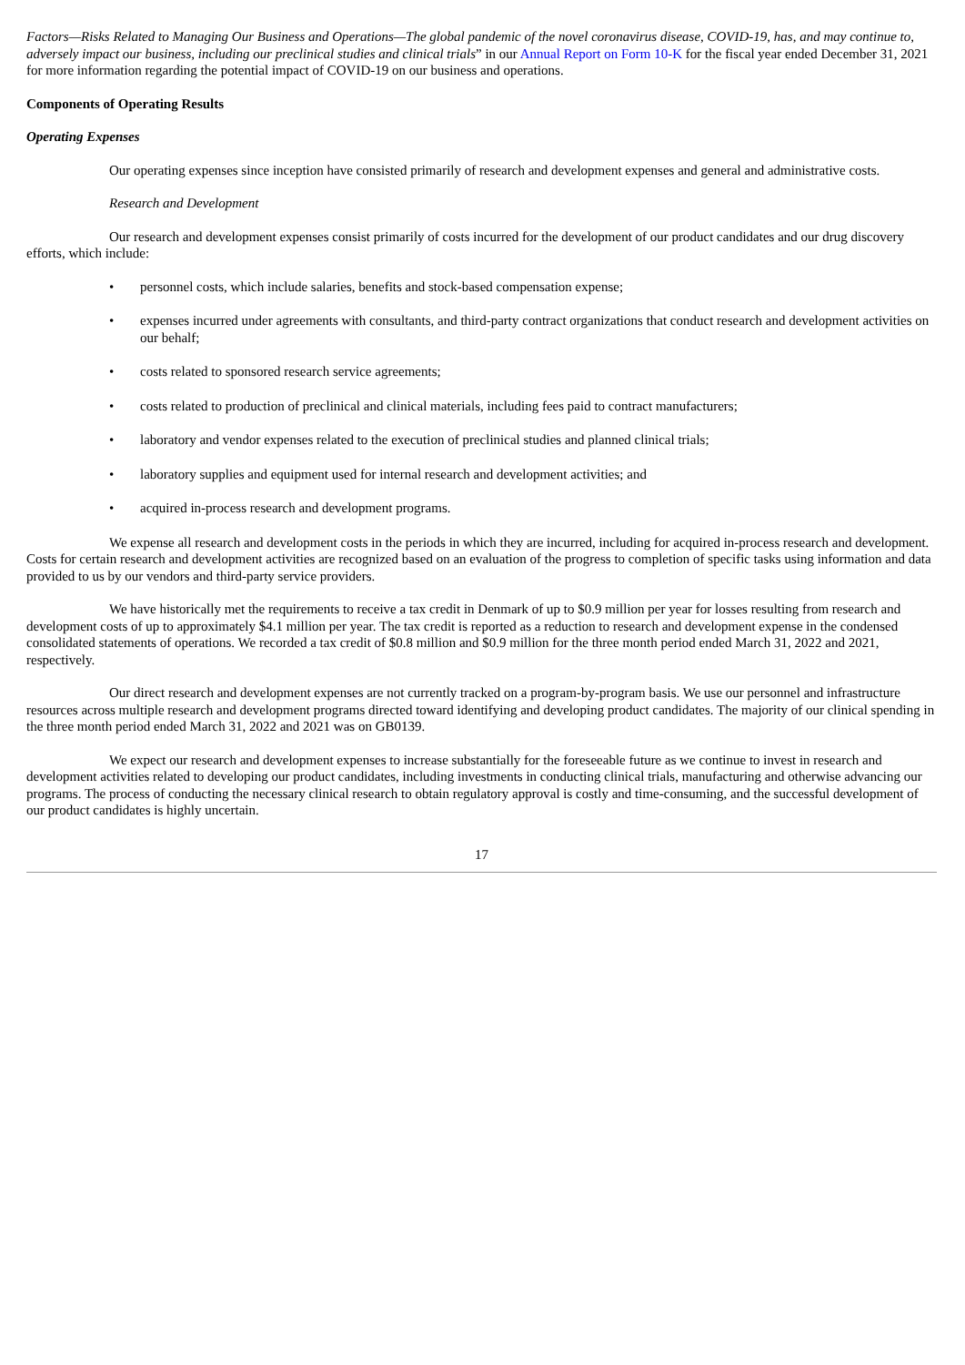Factors—Risks Related to Managing Our Business and Operations—The global pandemic of the novel coronavirus disease, COVID-19, has, and may continue to, adversely impact our business, including our preclinical studies and clinical trials” in our Annual Report on Form 10-K for the fiscal year ended December 31, 2021 for more information regarding the potential impact of COVID-19 on our business and operations.
Components of Operating Results
Operating Expenses
Our operating expenses since inception have consisted primarily of research and development expenses and general and administrative costs.
Research and Development
Our research and development expenses consist primarily of costs incurred for the development of our product candidates and our drug discovery efforts, which include:
• personnel costs, which include salaries, benefits and stock-based compensation expense;
• expenses incurred under agreements with consultants, and third-party contract organizations that conduct research and development activities on our behalf;
• costs related to sponsored research service agreements;
• costs related to production of preclinical and clinical materials, including fees paid to contract manufacturers;
• laboratory and vendor expenses related to the execution of preclinical studies and planned clinical trials;
• laboratory supplies and equipment used for internal research and development activities; and
• acquired in-process research and development programs.
We expense all research and development costs in the periods in which they are incurred, including for acquired in-process research and development. Costs for certain research and development activities are recognized based on an evaluation of the progress to completion of specific tasks using information and data provided to us by our vendors and third-party service providers.
We have historically met the requirements to receive a tax credit in Denmark of up to $0.9 million per year for losses resulting from research and development costs of up to approximately $4.1 million per year. The tax credit is reported as a reduction to research and development expense in the condensed consolidated statements of operations. We recorded a tax credit of $0.8 million and $0.9 million for the three month period ended March 31, 2022 and 2021, respectively.
Our direct research and development expenses are not currently tracked on a program-by-program basis. We use our personnel and infrastructure resources across multiple research and development programs directed toward identifying and developing product candidates. The majority of our clinical spending in the three month period ended March 31, 2022 and 2021 was on GB0139.
We expect our research and development expenses to increase substantially for the foreseeable future as we continue to invest in research and development activities related to developing our product candidates, including investments in conducting clinical trials, manufacturing and otherwise advancing our programs. The process of conducting the necessary clinical research to obtain regulatory approval is costly and time-consuming, and the successful development of our product candidates is highly uncertain.
17